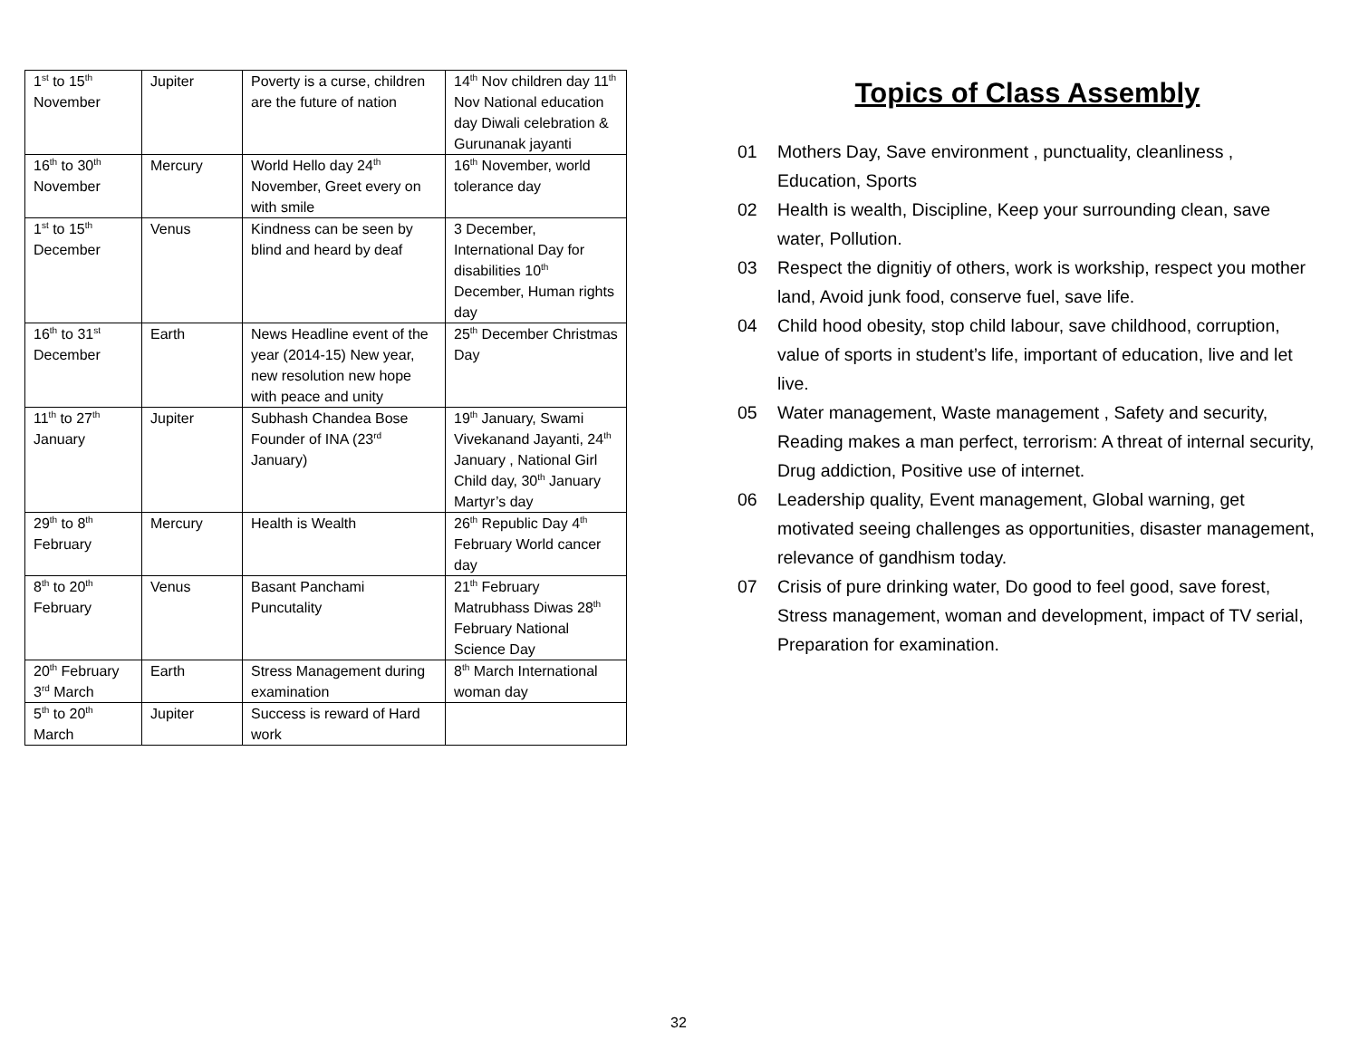| 1<sup>st</sup> to 15<sup>th</sup> November | Jupiter | Poverty is a curse, children are the future of nation | 14<sup>th</sup> Nov children day 11<sup>th</sup> Nov National education day Diwali celebration & Gurunanak jayanti |
| 16<sup>th</sup> to 30<sup>th</sup> November | Mercury | World Hello day 24<sup>th</sup> November, Greet every on with smile | 16<sup>th</sup> November, world tolerance day |
| 1<sup>st</sup> to 15<sup>th</sup> December | Venus | Kindness can be seen by blind and heard by deaf | 3 December, International Day for disabilities 10<sup>th</sup> December, Human rights day |
| 16<sup>th</sup> to 31<sup>st</sup> December | Earth | News Headline event of the year (2014-15) New year, new resolution new hope with peace and unity | 25<sup>th</sup> December Christmas Day |
| 11<sup>th</sup> to 27<sup>th</sup> January | Jupiter | Subhash Chandea Bose Founder of INA (23<sup>rd</sup> January) | 19<sup>th</sup> January, Swami Vivekanand Jayanti, 24<sup>th</sup> January , National Girl Child day, 30<sup>th</sup> January Martyr’s day |
| 29<sup>th</sup> to 8<sup>th</sup> February | Mercury | Health is Wealth | 26<sup>th</sup> Republic Day 4<sup>th</sup> February World cancer day |
| 8<sup>th</sup> to 20<sup>th</sup> February | Venus | Basant Panchami Puncutality | 21<sup>th</sup> February Matrubhass Diwas 28<sup>th</sup> February National Science Day |
| 20<sup>th</sup> February 3<sup>rd</sup> March | Earth | Stress Management during examination | 8<sup>th</sup> March International woman day |
| 5<sup>th</sup> to 20<sup>th</sup> March | Jupiter | Success is reward of Hard work | |
Topics of Class Assembly
01 Mothers Day, Save environment , punctuality, cleanliness , Education, Sports
02 Health is wealth, Discipline, Keep your surrounding clean, save water, Pollution.
03 Respect the dignitiy of others, work is workship, respect you mother land, Avoid junk food, conserve fuel, save life.
04 Child hood obesity, stop child labour, save childhood, corruption, value of sports in student’s life, important of education, live and let live.
05 Water management, Waste management , Safety and security, Reading makes a man perfect, terrorism: A threat of internal security, Drug addiction, Positive use of internet.
06 Leadership quality, Event management, Global warning, get motivated seeing challenges as opportunities, disaster management, relevance of gandhism today.
07 Crisis of pure drinking water, Do good to feel good, save forest, Stress management, woman and development, impact of TV serial, Preparation for examination.
32